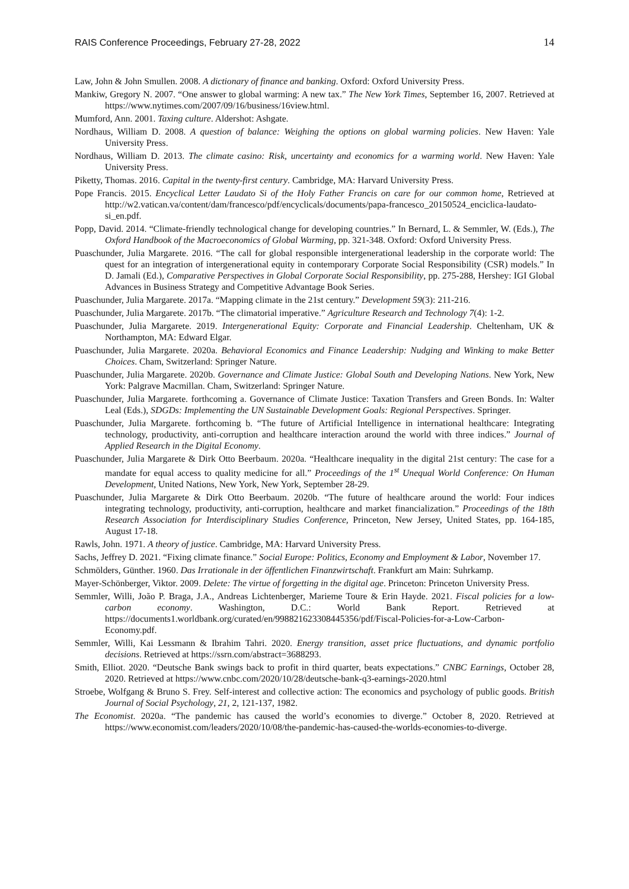RAIS Conference Proceedings, February 27-28, 2022 14
Law, John & John Smullen. 2008. A dictionary of finance and banking. Oxford: Oxford University Press.
Mankiw, Gregory N. 2007. “One answer to global warming: A new tax.” The New York Times, September 16, 2007. Retrieved at https://www.nytimes.com/2007/09/16/business/16view.html.
Mumford, Ann. 2001. Taxing culture. Aldershot: Ashgate.
Nordhaus, William D. 2008. A question of balance: Weighing the options on global warming policies. New Haven: Yale University Press.
Nordhaus, William D. 2013. The climate casino: Risk, uncertainty and economics for a warming world. New Haven: Yale University Press.
Piketty, Thomas. 2016. Capital in the twenty-first century. Cambridge, MA: Harvard University Press.
Pope Francis. 2015. Encyclical Letter Laudato Si of the Holy Father Francis on care for our common home, Retrieved at http://w2.vatican.va/content/dam/francesco/pdf/encyclicals/documents/papa-francesco_20150524_enciclica-laudato-si_en.pdf.
Popp, David. 2014. “Climate-friendly technological change for developing countries.” In Bernard, L. & Semmler, W. (Eds.), The Oxford Handbook of the Macroeconomics of Global Warming, pp. 321-348. Oxford: Oxford University Press.
Puaschunder, Julia Margarete. 2016. “The call for global responsible intergenerational leadership in the corporate world: The quest for an integration of intergenerational equity in contemporary Corporate Social Responsibility (CSR) models.” In D. Jamali (Ed.), Comparative Perspectives in Global Corporate Social Responsibility, pp. 275-288, Hershey: IGI Global Advances in Business Strategy and Competitive Advantage Book Series.
Puaschunder, Julia Margarete. 2017a. “Mapping climate in the 21st century.” Development 59(3): 211-216.
Puaschunder, Julia Margarete. 2017b. “The climatorial imperative.” Agriculture Research and Technology 7(4): 1-2.
Puaschunder, Julia Margarete. 2019. Intergenerational Equity: Corporate and Financial Leadership. Cheltenham, UK & Northampton, MA: Edward Elgar.
Puaschunder, Julia Margarete. 2020a. Behavioral Economics and Finance Leadership: Nudging and Winking to make Better Choices. Cham, Switzerland: Springer Nature.
Puaschunder, Julia Margarete. 2020b. Governance and Climate Justice: Global South and Developing Nations. New York, New York: Palgrave Macmillan. Cham, Switzerland: Springer Nature.
Puaschunder, Julia Margarete. forthcoming a. Governance of Climate Justice: Taxation Transfers and Green Bonds. In: Walter Leal (Eds.), SDGDs: Implementing the UN Sustainable Development Goals: Regional Perspectives. Springer.
Puaschunder, Julia Margarete. forthcoming b. “The future of Artificial Intelligence in international healthcare: Integrating technology, productivity, anti-corruption and healthcare interaction around the world with three indices.” Journal of Applied Research in the Digital Economy.
Puaschunder, Julia Margarete & Dirk Otto Beerbaum. 2020a. “Healthcare inequality in the digital 21st century: The case for a mandate for equal access to quality medicine for all.” Proceedings of the 1<sup>st</sup> Unequal World Conference: On Human Development, United Nations, New York, New York, September 28-29.
Puaschunder, Julia Margarete & Dirk Otto Beerbaum. 2020b. “The future of healthcare around the world: Four indices integrating technology, productivity, anti-corruption, healthcare and market financialization.” Proceedings of the 18th Research Association for Interdisciplinary Studies Conference, Princeton, New Jersey, United States, pp. 164-185, August 17-18.
Rawls, John. 1971. A theory of justice. Cambridge, MA: Harvard University Press.
Sachs, Jeffrey D. 2021. “Fixing climate finance.” Social Europe: Politics, Economy and Employment & Labor, November 17.
Schmölders, Günther. 1960. Das Irrationale in der öffentlichen Finanzwirtschaft. Frankfurt am Main: Suhrkamp.
Mayer-Schönberger, Viktor. 2009. Delete: The virtue of forgetting in the digital age. Princeton: Princeton University Press.
Semmler, Willi, João P. Braga, J.A., Andreas Lichtenberger, Marieme Toure & Erin Hayde. 2021. Fiscal policies for a low-carbon economy. Washington, D.C.: World Bank Report. Retrieved at https://documents1.worldbank.org/curated/en/998821623308445356/pdf/Fiscal-Policies-for-a-Low-Carbon-Economy.pdf.
Semmler, Willi, Kai Lessmann & Ibrahim Tahri. 2020. Energy transition, asset price fluctuations, and dynamic portfolio decisions. Retrieved at https://ssrn.com/abstract=3688293.
Smith, Elliot. 2020. “Deutsche Bank swings back to profit in third quarter, beats expectations.” CNBC Earnings, October 28, 2020. Retrieved at https://www.cnbc.com/2020/10/28/deutsche-bank-q3-earnings-2020.html
Stroebe, Wolfgang & Bruno S. Frey. Self-interest and collective action: The economics and psychology of public goods. British Journal of Social Psychology, 21, 2, 121-137, 1982.
The Economist. 2020a. “The pandemic has caused the world’s economies to diverge.” October 8, 2020. Retrieved at https://www.economist.com/leaders/2020/10/08/the-pandemic-has-caused-the-worlds-economies-to-diverge.